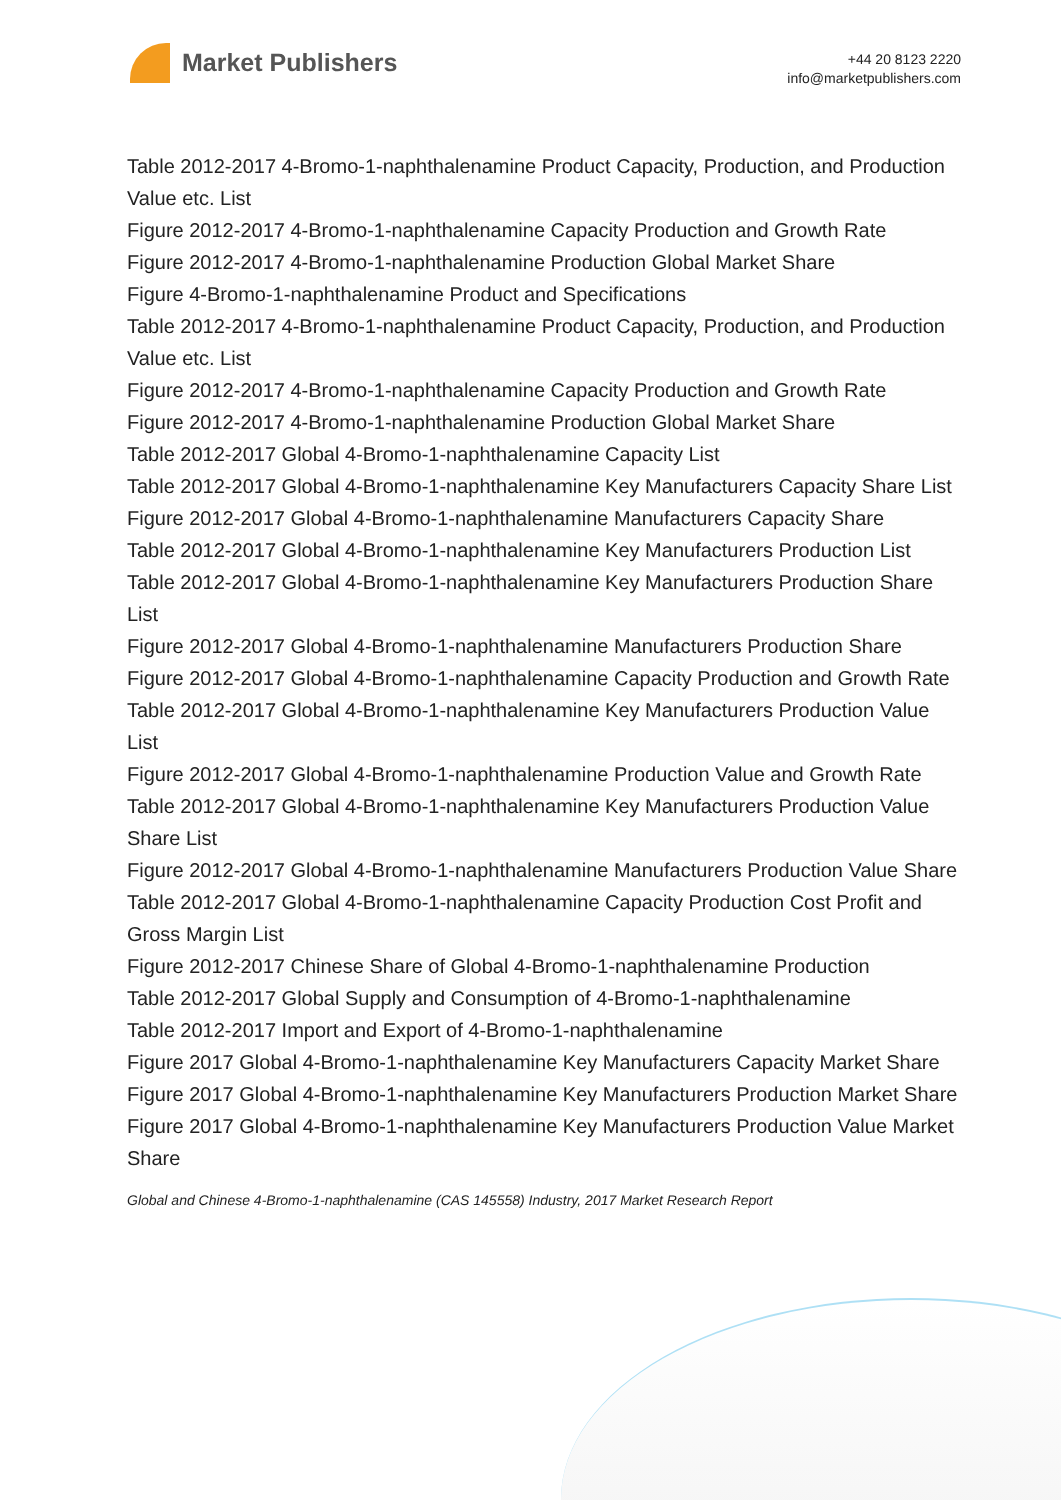Market Publishers
+44 20 8123 2220
info@marketpublishers.com
Table 2012-2017 4-Bromo-1-naphthalenamine Product Capacity, Production, and Production Value etc. List
Figure 2012-2017 4-Bromo-1-naphthalenamine Capacity Production and Growth Rate
Figure 2012-2017 4-Bromo-1-naphthalenamine Production Global Market Share
Figure 4-Bromo-1-naphthalenamine Product and Specifications
Table 2012-2017 4-Bromo-1-naphthalenamine Product Capacity, Production, and Production Value etc. List
Figure 2012-2017 4-Bromo-1-naphthalenamine Capacity Production and Growth Rate
Figure 2012-2017 4-Bromo-1-naphthalenamine Production Global Market Share
Table 2012-2017 Global 4-Bromo-1-naphthalenamine Capacity List
Table 2012-2017 Global 4-Bromo-1-naphthalenamine Key Manufacturers Capacity Share List
Figure 2012-2017 Global 4-Bromo-1-naphthalenamine Manufacturers Capacity Share
Table 2012-2017 Global 4-Bromo-1-naphthalenamine Key Manufacturers Production List
Table 2012-2017 Global 4-Bromo-1-naphthalenamine Key Manufacturers Production Share List
Figure 2012-2017 Global 4-Bromo-1-naphthalenamine Manufacturers Production Share
Figure 2012-2017 Global 4-Bromo-1-naphthalenamine Capacity Production and Growth Rate
Table 2012-2017 Global 4-Bromo-1-naphthalenamine Key Manufacturers Production Value List
Figure 2012-2017 Global 4-Bromo-1-naphthalenamine Production Value and Growth Rate
Table 2012-2017 Global 4-Bromo-1-naphthalenamine Key Manufacturers Production Value Share List
Figure 2012-2017 Global 4-Bromo-1-naphthalenamine Manufacturers Production Value Share
Table 2012-2017 Global 4-Bromo-1-naphthalenamine Capacity Production Cost Profit and Gross Margin List
Figure 2012-2017 Chinese Share of Global 4-Bromo-1-naphthalenamine Production
Table 2012-2017 Global Supply and Consumption of 4-Bromo-1-naphthalenamine
Table 2012-2017 Import and Export of 4-Bromo-1-naphthalenamine
Figure 2017 Global 4-Bromo-1-naphthalenamine Key Manufacturers Capacity Market Share
Figure 2017 Global 4-Bromo-1-naphthalenamine Key Manufacturers Production Market Share
Figure 2017 Global 4-Bromo-1-naphthalenamine Key Manufacturers Production Value Market Share
Global and Chinese 4-Bromo-1-naphthalenamine (CAS 145558) Industry, 2017 Market Research Report